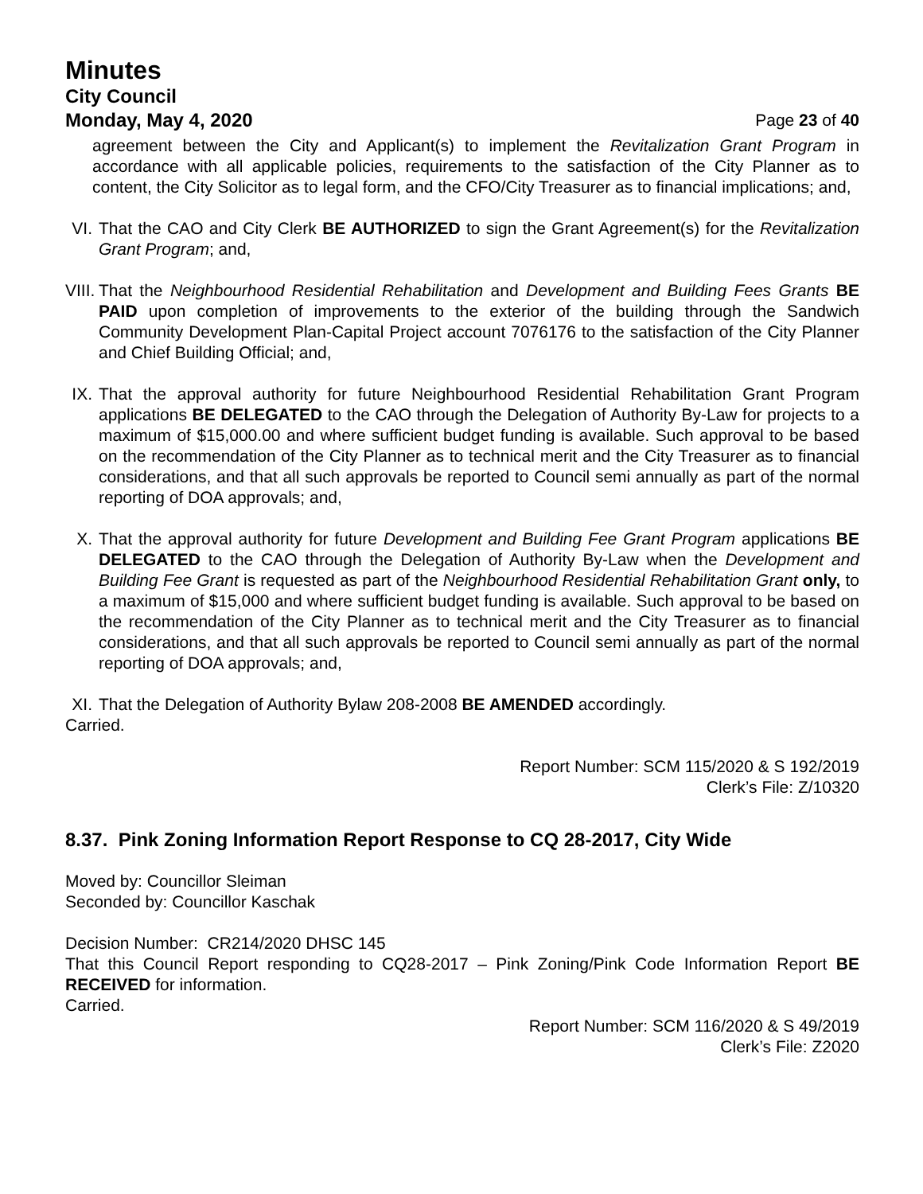Minutes
City Council
Monday, May 4, 2020 Page 23 of 40
agreement between the City and Applicant(s) to implement the Revitalization Grant Program in accordance with all applicable policies, requirements to the satisfaction of the City Planner as to content, the City Solicitor as to legal form, and the CFO/City Treasurer as to financial implications; and,
VI.
That the CAO and City Clerk BE AUTHORIZED to sign the Grant Agreement(s) for the Revitalization Grant Program; and,
VIII.
That the Neighbourhood Residential Rehabilitation and Development and Building Fees Grants BE PAID upon completion of improvements to the exterior of the building through the Sandwich Community Development Plan-Capital Project account 7076176 to the satisfaction of the City Planner and Chief Building Official; and,
IX.
That the approval authority for future Neighbourhood Residential Rehabilitation Grant Program applications BE DELEGATED to the CAO through the Delegation of Authority By-Law for projects to a maximum of $15,000.00 and where sufficient budget funding is available. Such approval to be based on the recommendation of the City Planner as to technical merit and the City Treasurer as to financial considerations, and that all such approvals be reported to Council semi annually as part of the normal reporting of DOA approvals; and,
X. That the approval authority for future Development and Building Fee Grant Program applications BE DELEGATED to the CAO through the Delegation of Authority By-Law when the Development and Building Fee Grant is requested as part of the Neighbourhood Residential Rehabilitation Grant only, to a maximum of $15,000 and where sufficient budget funding is available. Such approval to be based on the recommendation of the City Planner as to technical merit and the City Treasurer as to financial considerations, and that all such approvals be reported to Council semi annually as part of the normal reporting of DOA approvals; and,
XI.
That the Delegation of Authority Bylaw 208-2008 BE AMENDED accordingly.
Carried.
Report Number: SCM 115/2020 & S 192/2019
Clerk’s File: Z/10320
8.37. Pink Zoning Information Report Response to CQ 28-2017, City Wide
Moved by: Councillor Sleiman
Seconded by: Councillor Kaschak
Decision Number: CR214/2020 DHSC 145
That this Council Report responding to CQ28-2017 – Pink Zoning/Pink Code Information Report BE RECEIVED for information.
Carried.
Report Number: SCM 116/2020 & S 49/2019
Clerk’s File: Z2020